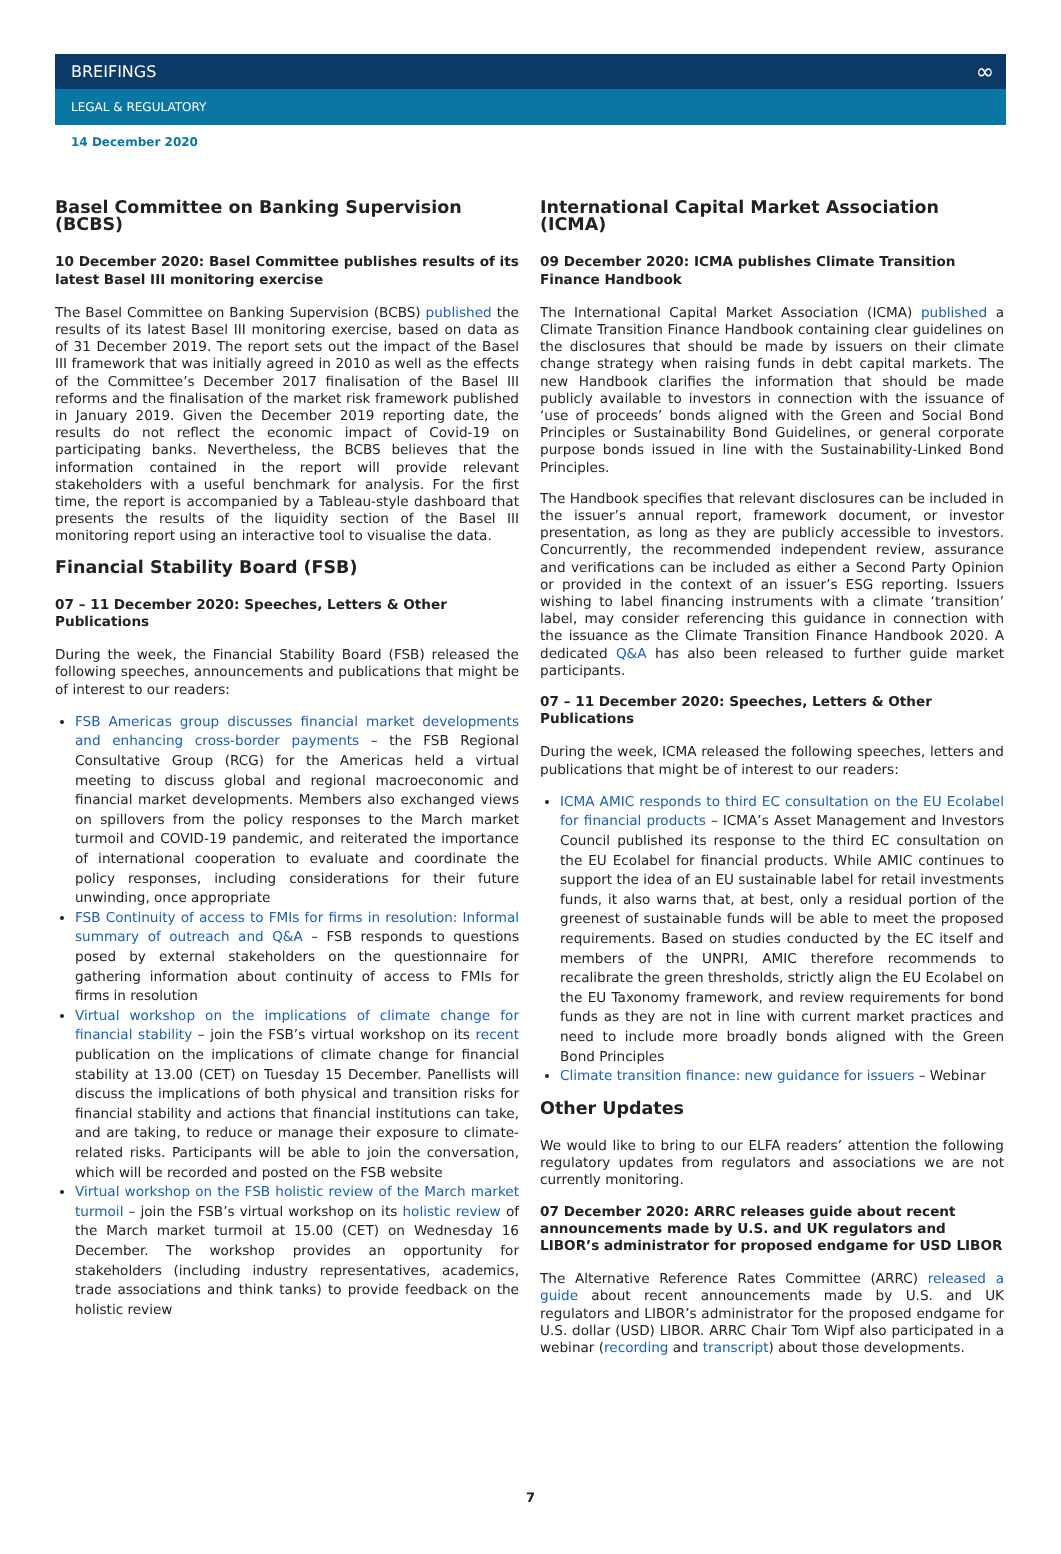BREIFINGS ∞
LEGAL & REGULATORY
14 December 2020
Basel Committee on Banking Supervision (BCBS)
10 December 2020: Basel Committee publishes results of its latest Basel III monitoring exercise
The Basel Committee on Banking Supervision (BCBS) published the results of its latest Basel III monitoring exercise, based on data as of 31 December 2019. The report sets out the impact of the Basel III framework that was initially agreed in 2010 as well as the effects of the Committee’s December 2017 finalisation of the Basel III reforms and the finalisation of the market risk framework published in January 2019. Given the December 2019 reporting date, the results do not reflect the economic impact of Covid-19 on participating banks. Nevertheless, the BCBS believes that the information contained in the report will provide relevant stakeholders with a useful benchmark for analysis. For the first time, the report is accompanied by a Tableau-style dashboard that presents the results of the liquidity section of the Basel III monitoring report using an interactive tool to visualise the data.
Financial Stability Board (FSB)
07 – 11 December 2020: Speeches, Letters & Other Publications
During the week, the Financial Stability Board (FSB) released the following speeches, announcements and publications that might be of interest to our readers:
FSB Americas group discusses financial market developments and enhancing cross-border payments – the FSB Regional Consultative Group (RCG) for the Americas held a virtual meeting to discuss global and regional macroeconomic and financial market developments. Members also exchanged views on spillovers from the policy responses to the March market turmoil and COVID-19 pandemic, and reiterated the importance of international cooperation to evaluate and coordinate the policy responses, including considerations for their future unwinding, once appropriate
FSB Continuity of access to FMIs for firms in resolution: Informal summary of outreach and Q&A – FSB responds to questions posed by external stakeholders on the questionnaire for gathering information about continuity of access to FMIs for firms in resolution
Virtual workshop on the implications of climate change for financial stability – join the FSB’s virtual workshop on its recent publication on the implications of climate change for financial stability at 13.00 (CET) on Tuesday 15 December. Panellists will discuss the implications of both physical and transition risks for financial stability and actions that financial institutions can take, and are taking, to reduce or manage their exposure to climate-related risks. Participants will be able to join the conversation, which will be recorded and posted on the FSB website
Virtual workshop on the FSB holistic review of the March market turmoil – join the FSB’s virtual workshop on its holistic review of the March market turmoil at 15.00 (CET) on Wednesday 16 December. The workshop provides an opportunity for stakeholders (including industry representatives, academics, trade associations and think tanks) to provide feedback on the holistic review
International Capital Market Association (ICMA)
09 December 2020: ICMA publishes Climate Transition Finance Handbook
The International Capital Market Association (ICMA) published a Climate Transition Finance Handbook containing clear guidelines on the disclosures that should be made by issuers on their climate change strategy when raising funds in debt capital markets. The new Handbook clarifies the information that should be made publicly available to investors in connection with the issuance of ‘use of proceeds’ bonds aligned with the Green and Social Bond Principles or Sustainability Bond Guidelines, or general corporate purpose bonds issued in line with the Sustainability-Linked Bond Principles.
The Handbook specifies that relevant disclosures can be included in the issuer’s annual report, framework document, or investor presentation, as long as they are publicly accessible to investors. Concurrently, the recommended independent review, assurance and verifications can be included as either a Second Party Opinion or provided in the context of an issuer’s ESG reporting. Issuers wishing to label financing instruments with a climate ‘transition’ label, may consider referencing this guidance in connection with the issuance as the Climate Transition Finance Handbook 2020. A dedicated Q&A has also been released to further guide market participants.
07 – 11 December 2020: Speeches, Letters & Other Publications
During the week, ICMA released the following speeches, letters and publications that might be of interest to our readers:
ICMA AMIC responds to third EC consultation on the EU Ecolabel for financial products – ICMA’s Asset Management and Investors Council published its response to the third EC consultation on the EU Ecolabel for financial products. While AMIC continues to support the idea of an EU sustainable label for retail investments funds, it also warns that, at best, only a residual portion of the greenest of sustainable funds will be able to meet the proposed requirements. Based on studies conducted by the EC itself and members of the UNPRI, AMIC therefore recommends to recalibrate the green thresholds, strictly align the EU Ecolabel on the EU Taxonomy framework, and review requirements for bond funds as they are not in line with current market practices and need to include more broadly bonds aligned with the Green Bond Principles
Climate transition finance: new guidance for issuers – Webinar
Other Updates
We would like to bring to our ELFA readers’ attention the following regulatory updates from regulators and associations we are not currently monitoring.
07 December 2020: ARRC releases guide about recent announcements made by U.S. and UK regulators and LIBOR’s administrator for proposed endgame for USD LIBOR
The Alternative Reference Rates Committee (ARRC) released a guide about recent announcements made by U.S. and UK regulators and LIBOR’s administrator for the proposed endgame for U.S. dollar (USD) LIBOR. ARRC Chair Tom Wipf also participated in a webinar (recording and transcript) about those developments.
7